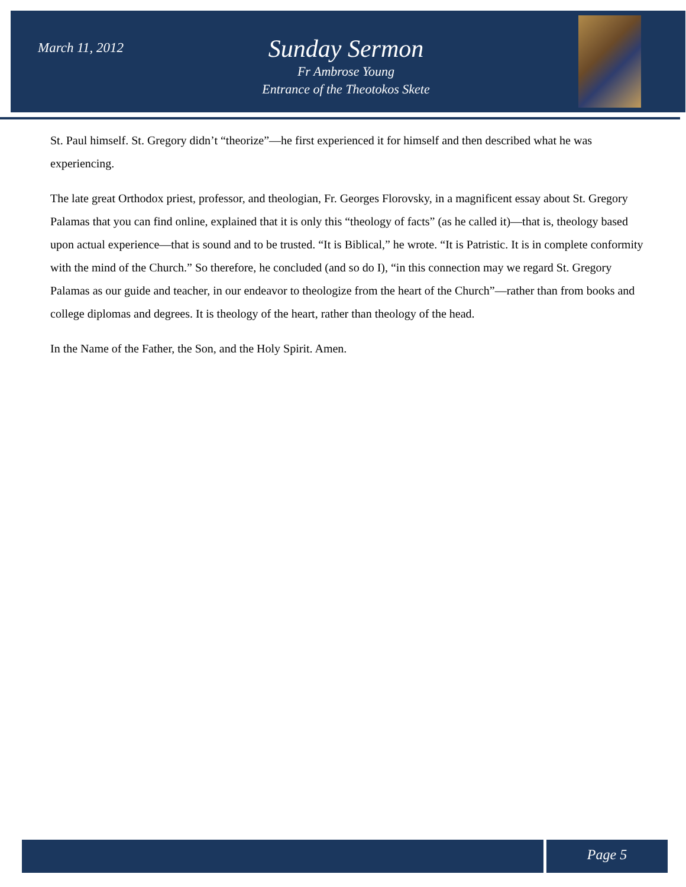March 11, 2012
Sunday Sermon
Fr Ambrose Young
Entrance of the Theotokos Skete
St. Paul himself. St. Gregory didn’t “theorize”—he first experienced it for himself and then described what he was experiencing.
The late great Orthodox priest, professor, and theologian, Fr. Georges Florovsky, in a magnificent essay about St. Gregory Palamas that you can find online, explained that it is only this “theology of facts” (as he called it)—that is, theology based upon actual experience—that is sound and to be trusted. “It is Biblical,” he wrote. “It is Patristic. It is in complete conformity with the mind of the Church.” So therefore, he concluded (and so do I), “in this connection may we regard St. Gregory Palamas as our guide and teacher, in our endeavor to theologize from the heart of the Church”—rather than from books and college diplomas and degrees. It is theology of the heart, rather than theology of the head.
In the Name of the Father, the Son, and the Holy Spirit. Amen.
Page 5